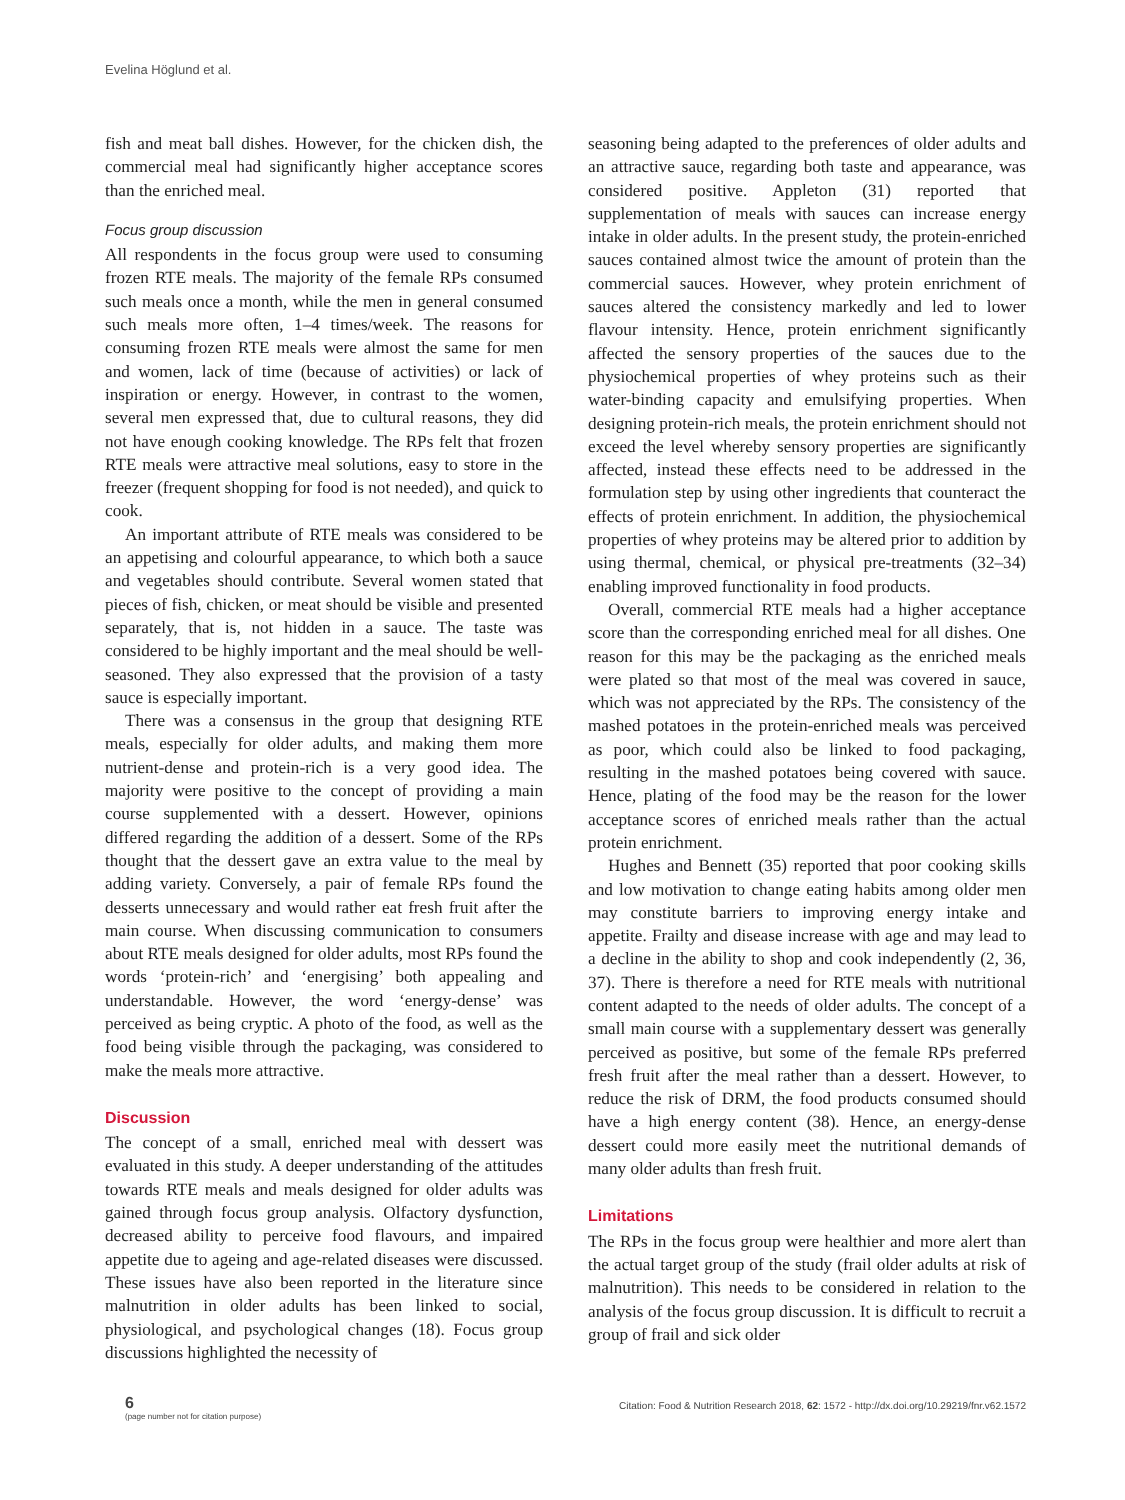Evelina Höglund et al.
fish and meat ball dishes. However, for the chicken dish, the commercial meal had significantly higher acceptance scores than the enriched meal.
Focus group discussion
All respondents in the focus group were used to consuming frozen RTE meals. The majority of the female RPs consumed such meals once a month, while the men in general consumed such meals more often, 1–4 times/week. The reasons for consuming frozen RTE meals were almost the same for men and women, lack of time (because of activities) or lack of inspiration or energy. However, in contrast to the women, several men expressed that, due to cultural reasons, they did not have enough cooking knowledge. The RPs felt that frozen RTE meals were attractive meal solutions, easy to store in the freezer (frequent shopping for food is not needed), and quick to cook.
An important attribute of RTE meals was considered to be an appetising and colourful appearance, to which both a sauce and vegetables should contribute. Several women stated that pieces of fish, chicken, or meat should be visible and presented separately, that is, not hidden in a sauce. The taste was considered to be highly important and the meal should be well-seasoned. They also expressed that the provision of a tasty sauce is especially important.
There was a consensus in the group that designing RTE meals, especially for older adults, and making them more nutrient-dense and protein-rich is a very good idea. The majority were positive to the concept of providing a main course supplemented with a dessert. However, opinions differed regarding the addition of a dessert. Some of the RPs thought that the dessert gave an extra value to the meal by adding variety. Conversely, a pair of female RPs found the desserts unnecessary and would rather eat fresh fruit after the main course. When discussing communication to consumers about RTE meals designed for older adults, most RPs found the words ‘protein-rich’ and ‘energising’ both appealing and understandable. However, the word ‘energy-dense’ was perceived as being cryptic. A photo of the food, as well as the food being visible through the packaging, was considered to make the meals more attractive.
Discussion
The concept of a small, enriched meal with dessert was evaluated in this study. A deeper understanding of the attitudes towards RTE meals and meals designed for older adults was gained through focus group analysis. Olfactory dysfunction, decreased ability to perceive food flavours, and impaired appetite due to ageing and age-related diseases were discussed. These issues have also been reported in the literature since malnutrition in older adults has been linked to social, physiological, and psychological changes (18). Focus group discussions highlighted the necessity of
seasoning being adapted to the preferences of older adults and an attractive sauce, regarding both taste and appearance, was considered positive. Appleton (31) reported that supplementation of meals with sauces can increase energy intake in older adults. In the present study, the protein-enriched sauces contained almost twice the amount of protein than the commercial sauces. However, whey protein enrichment of sauces altered the consistency markedly and led to lower flavour intensity. Hence, protein enrichment significantly affected the sensory properties of the sauces due to the physiochemical properties of whey proteins such as their water-binding capacity and emulsifying properties. When designing protein-rich meals, the protein enrichment should not exceed the level whereby sensory properties are significantly affected, instead these effects need to be addressed in the formulation step by using other ingredients that counteract the effects of protein enrichment. In addition, the physiochemical properties of whey proteins may be altered prior to addition by using thermal, chemical, or physical pre-treatments (32–34) enabling improved functionality in food products.
Overall, commercial RTE meals had a higher acceptance score than the corresponding enriched meal for all dishes. One reason for this may be the packaging as the enriched meals were plated so that most of the meal was covered in sauce, which was not appreciated by the RPs. The consistency of the mashed potatoes in the protein-enriched meals was perceived as poor, which could also be linked to food packaging, resulting in the mashed potatoes being covered with sauce. Hence, plating of the food may be the reason for the lower acceptance scores of enriched meals rather than the actual protein enrichment.
Hughes and Bennett (35) reported that poor cooking skills and low motivation to change eating habits among older men may constitute barriers to improving energy intake and appetite. Frailty and disease increase with age and may lead to a decline in the ability to shop and cook independently (2, 36, 37). There is therefore a need for RTE meals with nutritional content adapted to the needs of older adults. The concept of a small main course with a supplementary dessert was generally perceived as positive, but some of the female RPs preferred fresh fruit after the meal rather than a dessert. However, to reduce the risk of DRM, the food products consumed should have a high energy content (38). Hence, an energy-dense dessert could more easily meet the nutritional demands of many older adults than fresh fruit.
Limitations
The RPs in the focus group were healthier and more alert than the actual target group of the study (frail older adults at risk of malnutrition). This needs to be considered in relation to the analysis of the focus group discussion. It is difficult to recruit a group of frail and sick older
6
(page number not for citation purpose)
Citation: Food & Nutrition Research 2018, 62: 1572 - http://dx.doi.org/10.29219/fnr.v62.1572